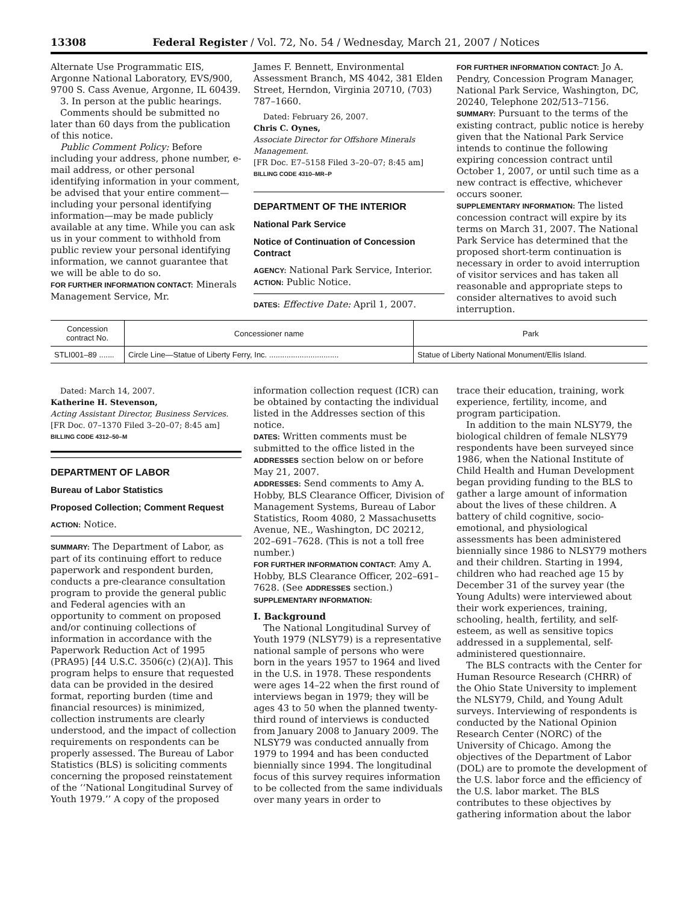13308 Federal Register / Vol. 72, No. 54 / Wednesday, March 21, 2007 / Notices
Alternate Use Programmatic EIS, Argonne National Laboratory, EVS/900, 9700 S. Cass Avenue, Argonne, IL 60439.
3. In person at the public hearings.
Comments should be submitted no later than 60 days from the publication of this notice.
Public Comment Policy: Before including your address, phone number, e-mail address, or other personal identifying information in your comment, be advised that your entire comment—including your personal identifying information—may be made publicly available at any time. While you can ask us in your comment to withhold from public review your personal identifying information, we cannot guarantee that we will be able to do so.
FOR FURTHER INFORMATION CONTACT: Minerals Management Service, Mr.
James F. Bennett, Environmental Assessment Branch, MS 4042, 381 Elden Street, Herndon, Virginia 20710, (703) 787–1660.
Dated: February 26, 2007.
Chris C. Oynes,
Associate Director for Offshore Minerals Management.
[FR Doc. E7–5158 Filed 3–20–07; 8:45 am]
BILLING CODE 4310–MR–P
DEPARTMENT OF THE INTERIOR
National Park Service
Notice of Continuation of Concession Contract
AGENCY: National Park Service, Interior.
ACTION: Public Notice.
DATES: Effective Date: April 1, 2007.
FOR FURTHER INFORMATION CONTACT: Jo A. Pendry, Concession Program Manager, National Park Service, Washington, DC, 20240, Telephone 202/513–7156.
SUMMARY: Pursuant to the terms of the existing contract, public notice is hereby given that the National Park Service intends to continue the following expiring concession contract until October 1, 2007, or until such time as a new contract is effective, whichever occurs sooner.
SUPPLEMENTARY INFORMATION: The listed concession contract will expire by its terms on March 31, 2007. The National Park Service has determined that the proposed short-term continuation is necessary in order to avoid interruption of visitor services and has taken all reasonable and appropriate steps to consider alternatives to avoid such interruption.
| Concession contract No. | Concessioner name | Park |
| --- | --- | --- |
| STLI001–89 ....... | Circle Line—Statue of Liberty Ferry, Inc. ................................ | Statue of Liberty National Monument/Ellis Island. |
Dated: March 14, 2007.
Katherine H. Stevenson,
Acting Assistant Director, Business Services.
[FR Doc. 07–1370 Filed 3–20–07; 8:45 am]
BILLING CODE 4312–50–M
DEPARTMENT OF LABOR
Bureau of Labor Statistics
Proposed Collection; Comment Request
ACTION: Notice.
SUMMARY: The Department of Labor, as part of its continuing effort to reduce paperwork and respondent burden, conducts a pre-clearance consultation program to provide the general public and Federal agencies with an opportunity to comment on proposed and/or continuing collections of information in accordance with the Paperwork Reduction Act of 1995 (PRA95) [44 U.S.C. 3506(c) (2)(A)]. This program helps to ensure that requested data can be provided in the desired format, reporting burden (time and financial resources) is minimized, collection instruments are clearly understood, and the impact of collection requirements on respondents can be properly assessed. The Bureau of Labor Statistics (BLS) is soliciting comments concerning the proposed reinstatement of the ‘‘National Longitudinal Survey of Youth 1979.’’ A copy of the proposed
information collection request (ICR) can be obtained by contacting the individual listed in the Addresses section of this notice.
DATES: Written comments must be submitted to the office listed in the ADDRESSES section below on or before May 21, 2007.
ADDRESSES: Send comments to Amy A. Hobby, BLS Clearance Officer, Division of Management Systems, Bureau of Labor Statistics, Room 4080, 2 Massachusetts Avenue, NE., Washington, DC 20212, 202–691–7628. (This is not a toll free number.)
FOR FURTHER INFORMATION CONTACT: Amy A. Hobby, BLS Clearance Officer, 202–691–7628. (See ADDRESSES section.)
SUPPLEMENTARY INFORMATION:
I. Background
The National Longitudinal Survey of Youth 1979 (NLSY79) is a representative national sample of persons who were born in the years 1957 to 1964 and lived in the U.S. in 1978. These respondents were ages 14–22 when the first round of interviews began in 1979; they will be ages 43 to 50 when the planned twenty-third round of interviews is conducted from January 2008 to January 2009. The NLSY79 was conducted annually from 1979 to 1994 and has been conducted biennially since 1994. The longitudinal focus of this survey requires information to be collected from the same individuals over many years in order to
trace their education, training, work experience, fertility, income, and program participation.
In addition to the main NLSY79, the biological children of female NLSY79 respondents have been surveyed since 1986, when the National Institute of Child Health and Human Development began providing funding to the BLS to gather a large amount of information about the lives of these children. A battery of child cognitive, socio-emotional, and physiological assessments has been administered biennially since 1986 to NLSY79 mothers and their children. Starting in 1994, children who had reached age 15 by December 31 of the survey year (the Young Adults) were interviewed about their work experiences, training, schooling, health, fertility, and self-esteem, as well as sensitive topics addressed in a supplemental, self-administered questionnaire.
The BLS contracts with the Center for Human Resource Research (CHRR) of the Ohio State University to implement the NLSY79, Child, and Young Adult surveys. Interviewing of respondents is conducted by the National Opinion Research Center (NORC) of the University of Chicago. Among the objectives of the Department of Labor (DOL) are to promote the development of the U.S. labor force and the efficiency of the U.S. labor market. The BLS contributes to these objectives by gathering information about the labor